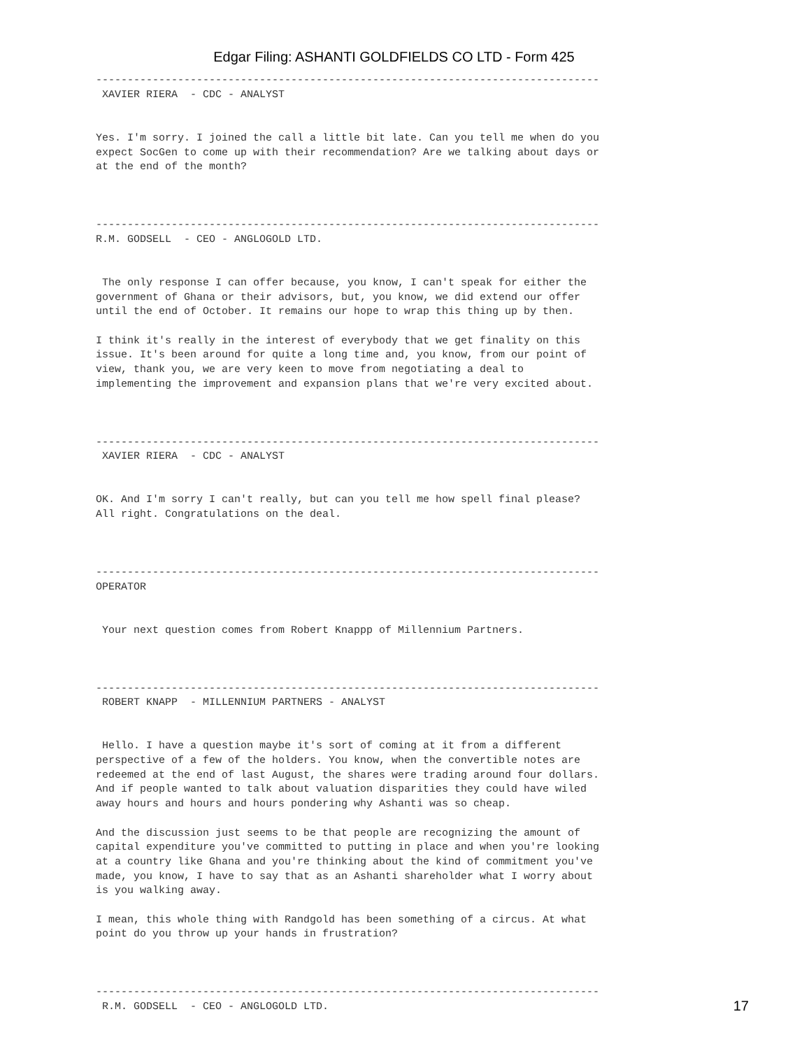Edgar Filing: ASHANTI GOLDFIELDS CO LTD - Form 425
--------------------------------------------------------------------------------
 XAVIER RIERA  - CDC - ANALYST


Yes. I'm sorry. I joined the call a little bit late. Can you tell me when do you
expect SocGen to come up with their recommendation? Are we talking about days or
at the end of the month?



--------------------------------------------------------------------------------
R.M. GODSELL  - CEO - ANGLOGOLD LTD.


 The only response I can offer because, you know, I can't speak for either the
government of Ghana or their advisors, but, you know, we did extend our offer
until the end of October. It remains our hope to wrap this thing up by then.

I think it's really in the interest of everybody that we get finality on this
issue. It's been around for quite a long time and, you know, from our point of
view, thank you, we are very keen to move from negotiating a deal to
implementing the improvement and expansion plans that we're very excited about.



--------------------------------------------------------------------------------
 XAVIER RIERA  - CDC - ANALYST


OK. And I'm sorry I can't really, but can you tell me how spell final please?
All right. Congratulations on the deal.



--------------------------------------------------------------------------------
OPERATOR


 Your next question comes from Robert Knappp of Millennium Partners.



--------------------------------------------------------------------------------
 ROBERT KNAPP  - MILLENNIUM PARTNERS - ANALYST


 Hello. I have a question maybe it's sort of coming at it from a different
perspective of a few of the holders. You know, when the convertible notes are
redeemed at the end of last August, the shares were trading around four dollars.
And if people wanted to talk about valuation disparities they could have wiled
away hours and hours and hours pondering why Ashanti was so cheap.

And the discussion just seems to be that people are recognizing the amount of
capital expenditure you've committed to putting in place and when you're looking
at a country like Ghana and you're thinking about the kind of commitment you've
made, you know, I have to say that as an Ashanti shareholder what I worry about
is you walking away.

I mean, this whole thing with Randgold has been something of a circus. At what
point do you throw up your hands in frustration?



--------------------------------------------------------------------------------
 R.M. GODSELL  - CEO - ANGLOGOLD LTD.
17